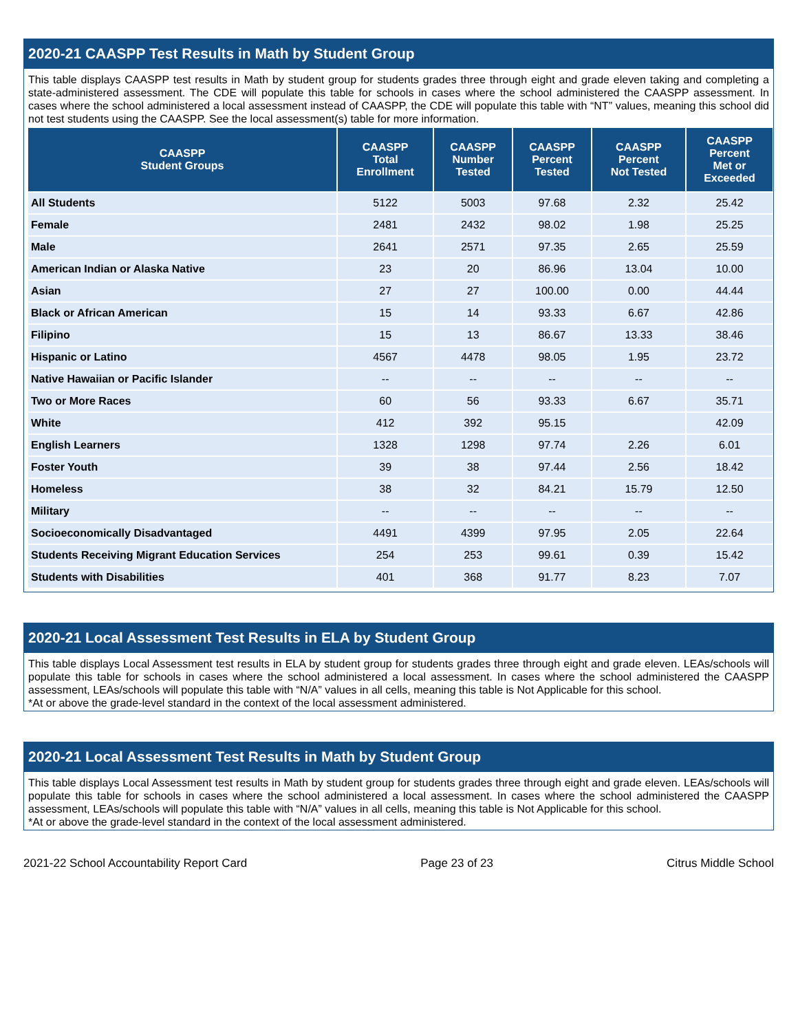2020-21 CAASPP Test Results in Math by Student Group
This table displays CAASPP test results in Math by student group for students grades three through eight and grade eleven taking and completing a state-administered assessment. The CDE will populate this table for schools in cases where the school administered the CAASPP assessment. In cases where the school administered a local assessment instead of CAASPP, the CDE will populate this table with “NT” values, meaning this school did not test students using the CAASPP. See the local assessment(s) table for more information.
| CAASPP Student Groups | CAASPP Total Enrollment | CAASPP Number Tested | CAASPP Percent Tested | CAASPP Percent Not Tested | CAASPP Percent Met or Exceeded |
| --- | --- | --- | --- | --- | --- |
| All Students | 5122 | 5003 | 97.68 | 2.32 | 25.42 |
| Female | 2481 | 2432 | 98.02 | 1.98 | 25.25 |
| Male | 2641 | 2571 | 97.35 | 2.65 | 25.59 |
| American Indian or Alaska Native | 23 | 20 | 86.96 | 13.04 | 10.00 |
| Asian | 27 | 27 | 100.00 | 0.00 | 44.44 |
| Black or African American | 15 | 14 | 93.33 | 6.67 | 42.86 |
| Filipino | 15 | 13 | 86.67 | 13.33 | 38.46 |
| Hispanic or Latino | 4567 | 4478 | 98.05 | 1.95 | 23.72 |
| Native Hawaiian or Pacific Islander | -- | -- | -- | -- | -- |
| Two or More Races | 60 | 56 | 93.33 | 6.67 | 35.71 |
| White | 412 | 392 | 95.15 | | 42.09 |
| English Learners | 1328 | 1298 | 97.74 | 2.26 | 6.01 |
| Foster Youth | 39 | 38 | 97.44 | 2.56 | 18.42 |
| Homeless | 38 | 32 | 84.21 | 15.79 | 12.50 |
| Military | -- | -- | -- | -- | -- |
| Socioeconomically Disadvantaged | 4491 | 4399 | 97.95 | 2.05 | 22.64 |
| Students Receiving Migrant Education Services | 254 | 253 | 99.61 | 0.39 | 15.42 |
| Students with Disabilities | 401 | 368 | 91.77 | 8.23 | 7.07 |
2020-21 Local Assessment Test Results in ELA by Student Group
This table displays Local Assessment test results in ELA by student group for students grades three through eight and grade eleven. LEAs/schools will populate this table for schools in cases where the school administered a local assessment. In cases where the school administered the CAASPP assessment, LEAs/schools will populate this table with “N/A” values in all cells, meaning this table is Not Applicable for this school.
*At or above the grade-level standard in the context of the local assessment administered.
2020-21 Local Assessment Test Results in Math by Student Group
This table displays Local Assessment test results in Math by student group for students grades three through eight and grade eleven. LEAs/schools will populate this table for schools in cases where the school administered a local assessment. In cases where the school administered the CAASPP assessment, LEAs/schools will populate this table with “N/A” values in all cells, meaning this table is Not Applicable for this school.
*At or above the grade-level standard in the context of the local assessment administered.
2021-22 School Accountability Report Card Page 23 of 23 Citrus Middle School